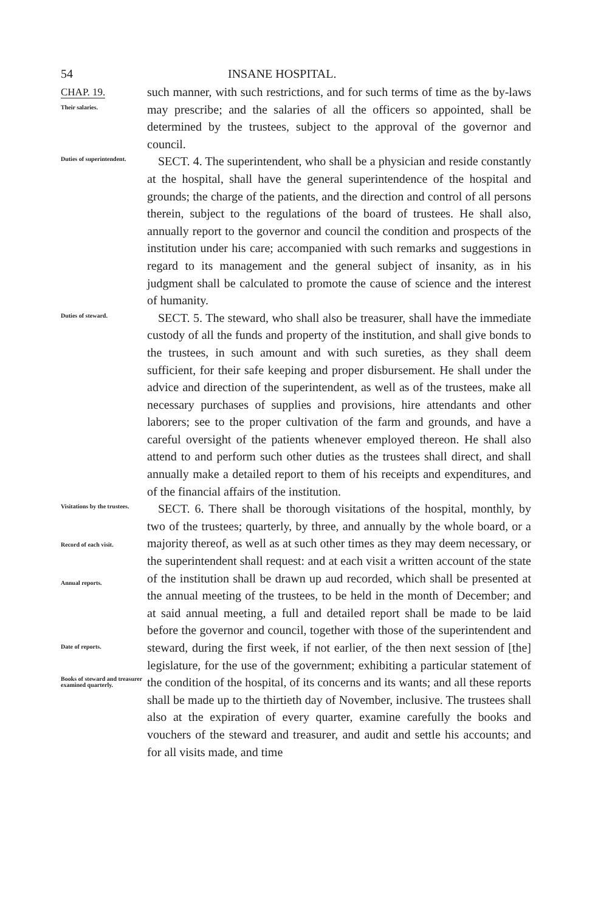54 INSANE HOSPITAL.
CHAP. 19.
Their salaries.
such manner, with such restrictions, and for such terms of time as the by-laws may prescribe; and the salaries of all the officers so appointed, shall be determined by the trustees, subject to the approval of the governor and council.
Duties of superintendent.
SECT. 4. The superintendent, who shall be a physician and reside constantly at the hospital, shall have the general superintendence of the hospital and grounds; the charge of the patients, and the direction and control of all persons therein, subject to the regulations of the board of trustees. He shall also, annually report to the governor and council the condition and prospects of the institution under his care; accompanied with such remarks and suggestions in regard to its management and the general subject of insanity, as in his judgment shall be calculated to promote the cause of science and the interest of humanity.
Duties of steward.
SECT. 5. The steward, who shall also be treasurer, shall have the immediate custody of all the funds and property of the institution, and shall give bonds to the trustees, in such amount and with such sureties, as they shall deem sufficient, for their safe keeping and proper disbursement. He shall under the advice and direction of the superintendent, as well as of the trustees, make all necessary purchases of supplies and provisions, hire attendants and other laborers; see to the proper cultivation of the farm and grounds, and have a careful oversight of the patients whenever employed thereon. He shall also attend to and perform such other duties as the trustees shall direct, and shall annually make a detailed report to them of his receipts and expenditures, and of the financial affairs of the institution.
Visitations by the trustees.
Record of each visit.
Annual reports.
Date of reports.
Books of steward and treasurer examined quarterly.
SECT. 6. There shall be thorough visitations of the hospital, monthly, by two of the trustees; quarterly, by three, and annually by the whole board, or a majority thereof, as well as at such other times as they may deem necessary, or the superintendent shall request: and at each visit a written account of the state of the institution shall be drawn up aud recorded, which shall be presented at the annual meeting of the trustees, to be held in the month of December; and at said annual meeting, a full and detailed report shall be made to be laid before the governor and council, together with those of the superintendent and steward, during the first week, if not earlier, of the then next session of [the] legislature, for the use of the government; exhibiting a particular statement of the condition of the hospital, of its concerns and its wants; and all these reports shall be made up to the thirtieth day of November, inclusive. The trustees shall also at the expiration of every quarter, examine carefully the books and vouchers of the steward and treasurer, and audit and settle his accounts; and for all visits made, and time